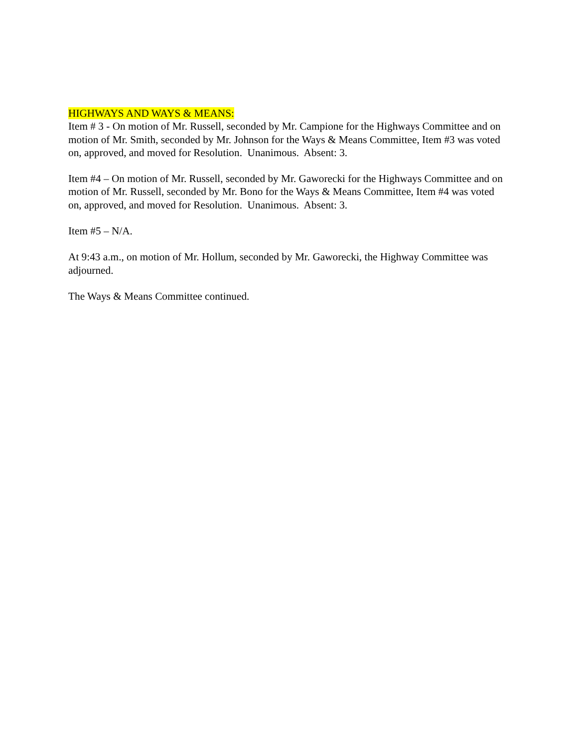HIGHWAYS AND WAYS & MEANS:
Item # 3 - On motion of Mr. Russell, seconded by Mr. Campione for the Highways Committee and on motion of Mr. Smith, seconded by Mr. Johnson for the Ways & Means Committee, Item #3 was voted on, approved, and moved for Resolution. Unanimous. Absent: 3.
Item #4 – On motion of Mr. Russell, seconded by Mr. Gaworecki for the Highways Committee and on motion of Mr. Russell, seconded by Mr. Bono for the Ways & Means Committee, Item #4 was voted on, approved, and moved for Resolution. Unanimous. Absent: 3.
Item #5 – N/A.
At 9:43 a.m., on motion of Mr. Hollum, seconded by Mr. Gaworecki, the Highway Committee was adjourned.
The Ways & Means Committee continued.